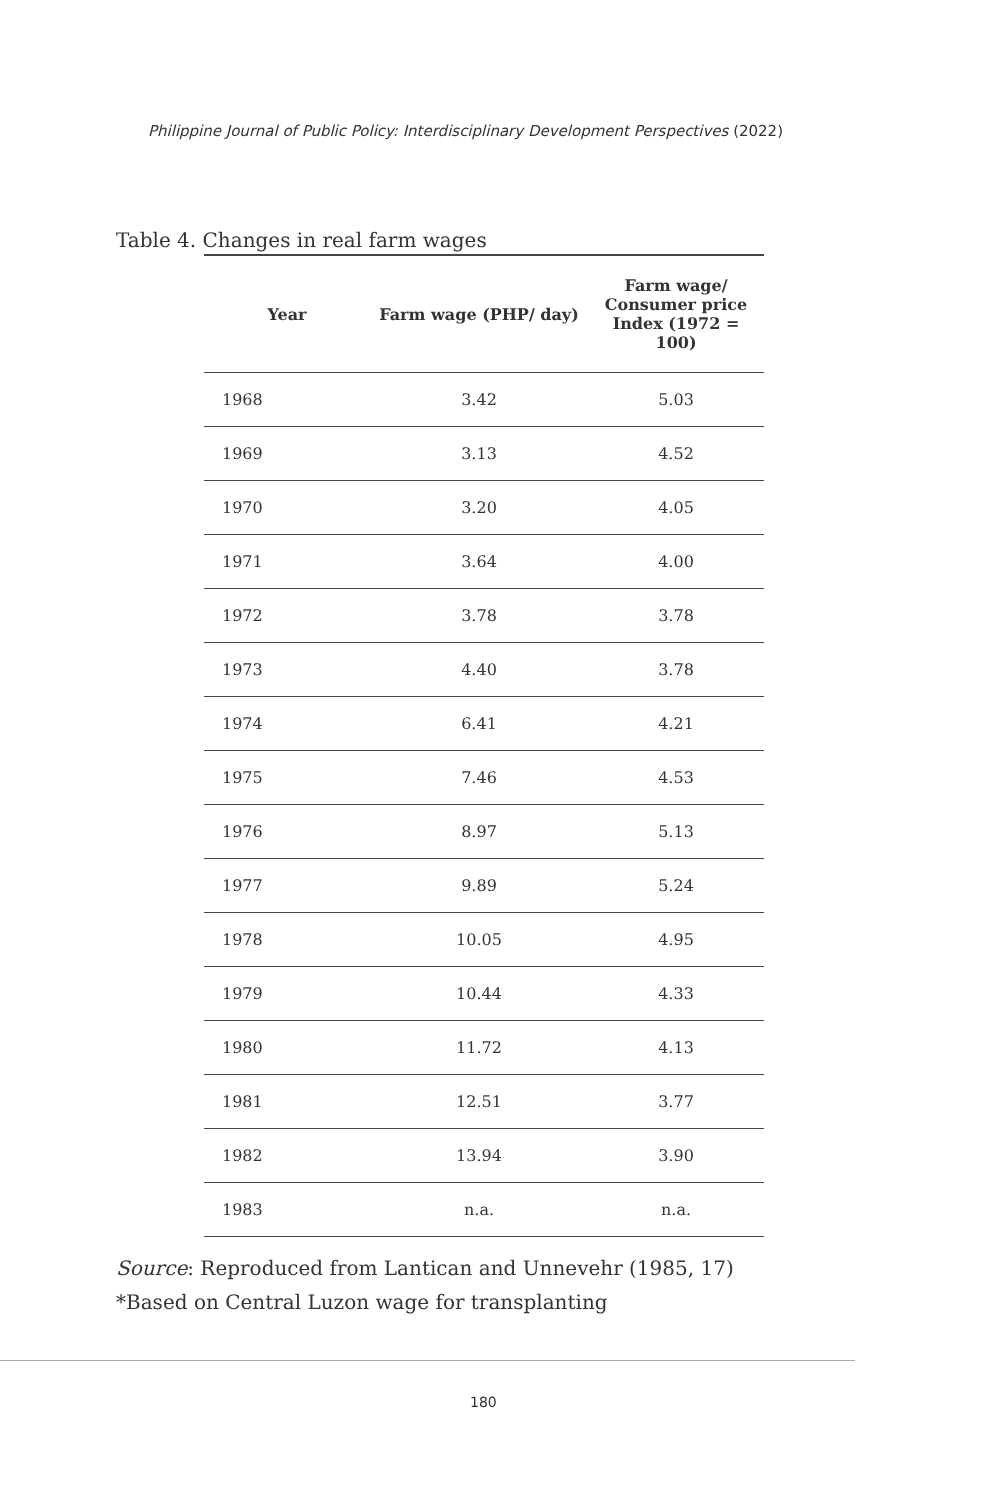Philippine Journal of Public Policy: Interdisciplinary Development Perspectives (2022)
Table 4. Changes in real farm wages
| Year | Farm wage (PHP/ day) | Farm wage/ Consumer price Index (1972 = 100) |
| --- | --- | --- |
| 1968 | 3.42 | 5.03 |
| 1969 | 3.13 | 4.52 |
| 1970 | 3.20 | 4.05 |
| 1971 | 3.64 | 4.00 |
| 1972 | 3.78 | 3.78 |
| 1973 | 4.40 | 3.78 |
| 1974 | 6.41 | 4.21 |
| 1975 | 7.46 | 4.53 |
| 1976 | 8.97 | 5.13 |
| 1977 | 9.89 | 5.24 |
| 1978 | 10.05 | 4.95 |
| 1979 | 10.44 | 4.33 |
| 1980 | 11.72 | 4.13 |
| 1981 | 12.51 | 3.77 |
| 1982 | 13.94 | 3.90 |
| 1983 | n.a. | n.a. |
Source: Reproduced from Lantican and Unnevehr (1985, 17)
*Based on Central Luzon wage for transplanting
180